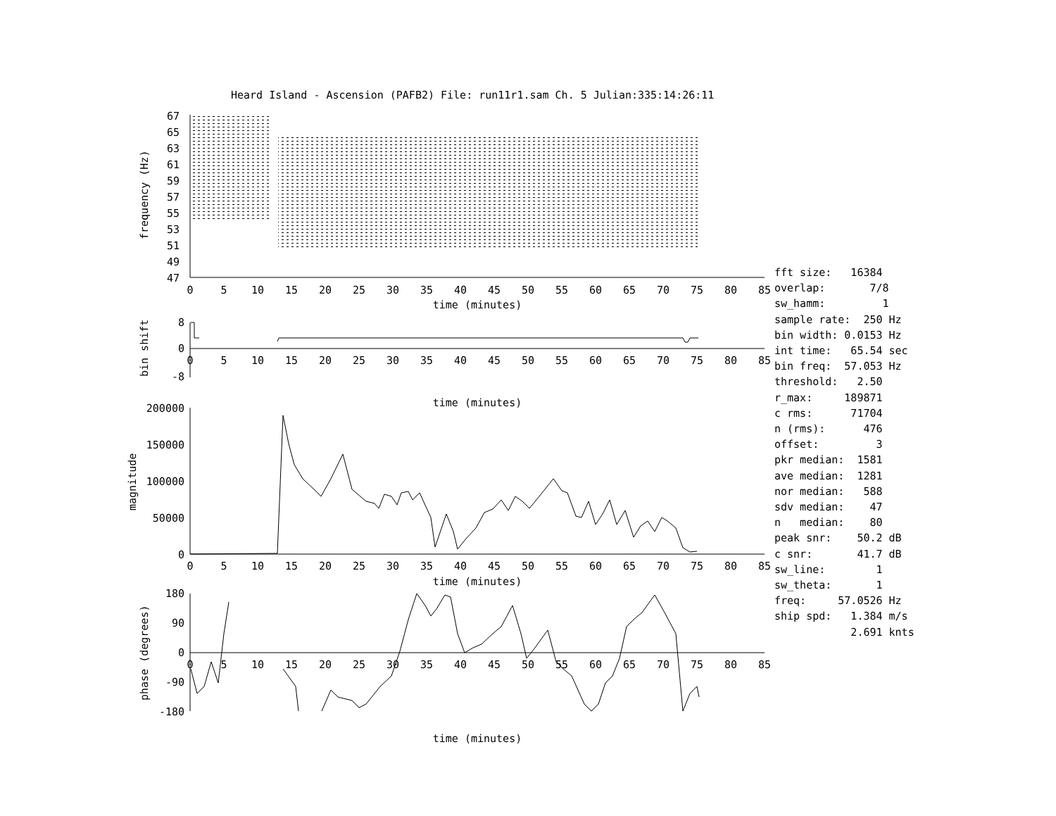Heard Island - Ascension (PAFB2) File: run11r1.sam Ch. 5 Julian:335:14:26:11
67
65
63
61
59
57
55
53
51
49
47
frequency (Hz)
0
5
10
15
20
25
30
35
40
45
50
55
60
65
70
75
80
85
time (minutes)
8
0
-8
bin shift
0
5
10
15
20
25
30
35
40
45
50
55
60
65
70
75
80
85
time (minutes)
200000
150000
100000
50000
0
magnitude
0
5
10
15
20
25
30
35
40
45
50
55
60
65
70
75
80
85
time (minutes)
180
90
0
-90
-180
phase (degrees)
0
5
10
15
20
25
30
35
40
45
50
55
60
65
70
75
80
85
time (minutes)
fft size: 16384 overlap: 7/8 sw_hamm: 1 sample rate: 250 Hz bin width: 0.0153 Hz int time: 65.54 sec bin freq: 57.053 Hz threshold: 2.50 r_max: 189871 c rms: 71704 n (rms): 476 offset: 3 pkr median: 1581 ave median: 1281 nor median: 588 sdv median: 47 n median: 80 peak snr: 50.2 dB c snr: 41.7 dB sw_line: 1 sw_theta: 1 freq: 57.0526 Hz ship spd: 1.384 m/s 2.691 knts